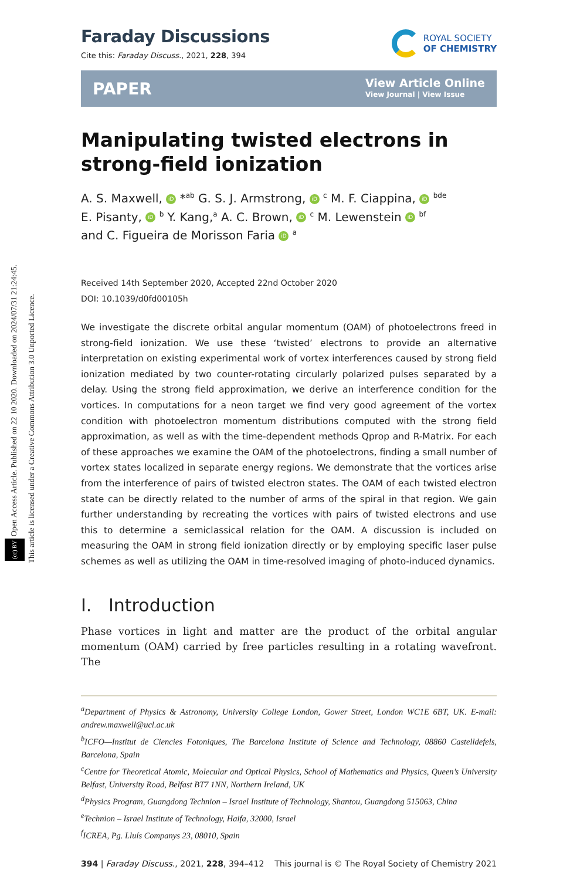(cc) BY Open Access Article. Published on 22 10 2020. Downloaded on 2024/07/31 21:24:45.
This article is licensed under a Creative Commons Attribution 3.0 Unported Licence.
Faraday Discussions
Cite this: Faraday Discuss., 2021, 228, 394
ROYAL SOCIETY
OF CHEMISTRY
PAPER View Article Online
View Journal | View Issue
Manipulating twisted electrons in strong-field ionization
A. S. Maxwell, iD *<sup>ab</sup> G. S. J. Armstrong, iD <sup>c</sup> M. F. Ciappina, iD <sup>bde</sup>
E. Pisanty, iD <sup>b</sup> Y. Kang,<sup>a</sup> A. C. Brown, iD <sup>c</sup> M. Lewenstein iD <sup>bf</sup>
and C. Figueira de Morisson Faria iD <sup>a</sup>
Received 14th September 2020, Accepted 22nd October 2020
DOI: 10.1039/d0fd00105h
We investigate the discrete orbital angular momentum (OAM) of photoelectrons freed in strong-field ionization. We use these ‘twisted’ electrons to provide an alternative interpretation on existing experimental work of vortex interferences caused by strong field ionization mediated by two counter-rotating circularly polarized pulses separated by a delay. Using the strong field approximation, we derive an interference condition for the vortices. In computations for a neon target we find very good agreement of the vortex condition with photoelectron momentum distributions computed with the strong field approximation, as well as with the time-dependent methods Qprop and R-Matrix. For each of these approaches we examine the OAM of the photoelectrons, finding a small number of vortex states localized in separate energy regions. We demonstrate that the vortices arise from the interference of pairs of twisted electron states. The OAM of each twisted electron state can be directly related to the number of arms of the spiral in that region. We gain further understanding by recreating the vortices with pairs of twisted electrons and use this to determine a semiclassical relation for the OAM. A discussion is included on measuring the OAM in strong field ionization directly or by employing specific laser pulse schemes as well as utilizing the OAM in time-resolved imaging of photo-induced dynamics.
I. Introduction
Phase vortices in light and matter are the product of the orbital angular momentum (OAM) carried by free particles resulting in a rotating wavefront. The
<sup>a</sup> Department of Physics & Astronomy, University College London, Gower Street, London WC1E 6BT, UK. E-mail: andrew.maxwell@ucl.ac.uk
<sup>b</sup> ICFO—Institut de Ciencies Fotoniques, The Barcelona Institute of Science and Technology, 08860 Castelldefels, Barcelona, Spain
<sup>c</sup> Centre for Theoretical Atomic, Molecular and Optical Physics, School of Mathematics and Physics, Queen’s University Belfast, University Road, Belfast BT7 1NN, Northern Ireland, UK
<sup>d</sup> Physics Program, Guangdong Technion – Israel Institute of Technology, Shantou, Guangdong 515063, China
<sup>e</sup> Technion – Israel Institute of Technology, Haifa, 32000, Israel
<sup>f</sup> ICREA, Pg. Lluís Companys 23, 08010, Spain
394 | Faraday Discuss., 2021, 228, 394–412 This journal is © The Royal Society of Chemistry 2021